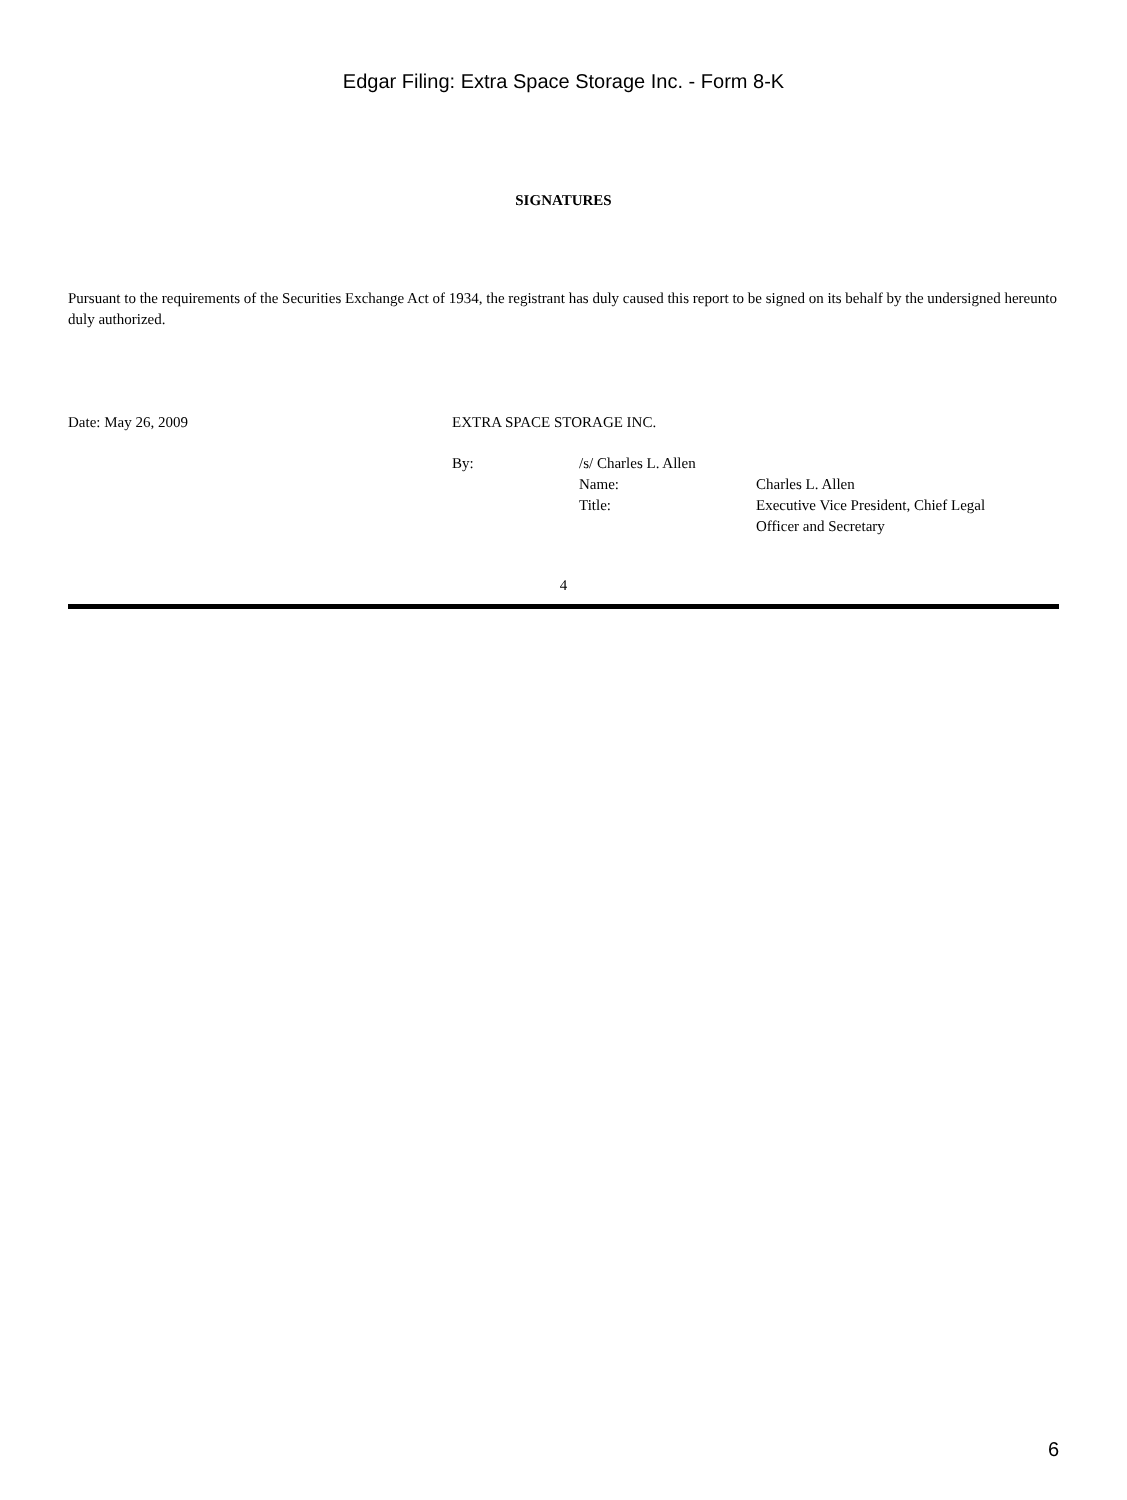Edgar Filing: Extra Space Storage Inc. - Form 8-K
SIGNATURES
Pursuant to the requirements of the Securities Exchange Act of 1934, the registrant has duly caused this report to be signed on its behalf by the undersigned hereunto duly authorized.
| Date: May 26, 2009 | EXTRA SPACE STORAGE INC. | | |
| | By: | /s/ Charles L. Allen | |
| | | Name: | Charles L. Allen |
| | | Title: | Executive Vice President, Chief Legal Officer and Secretary |
4
6